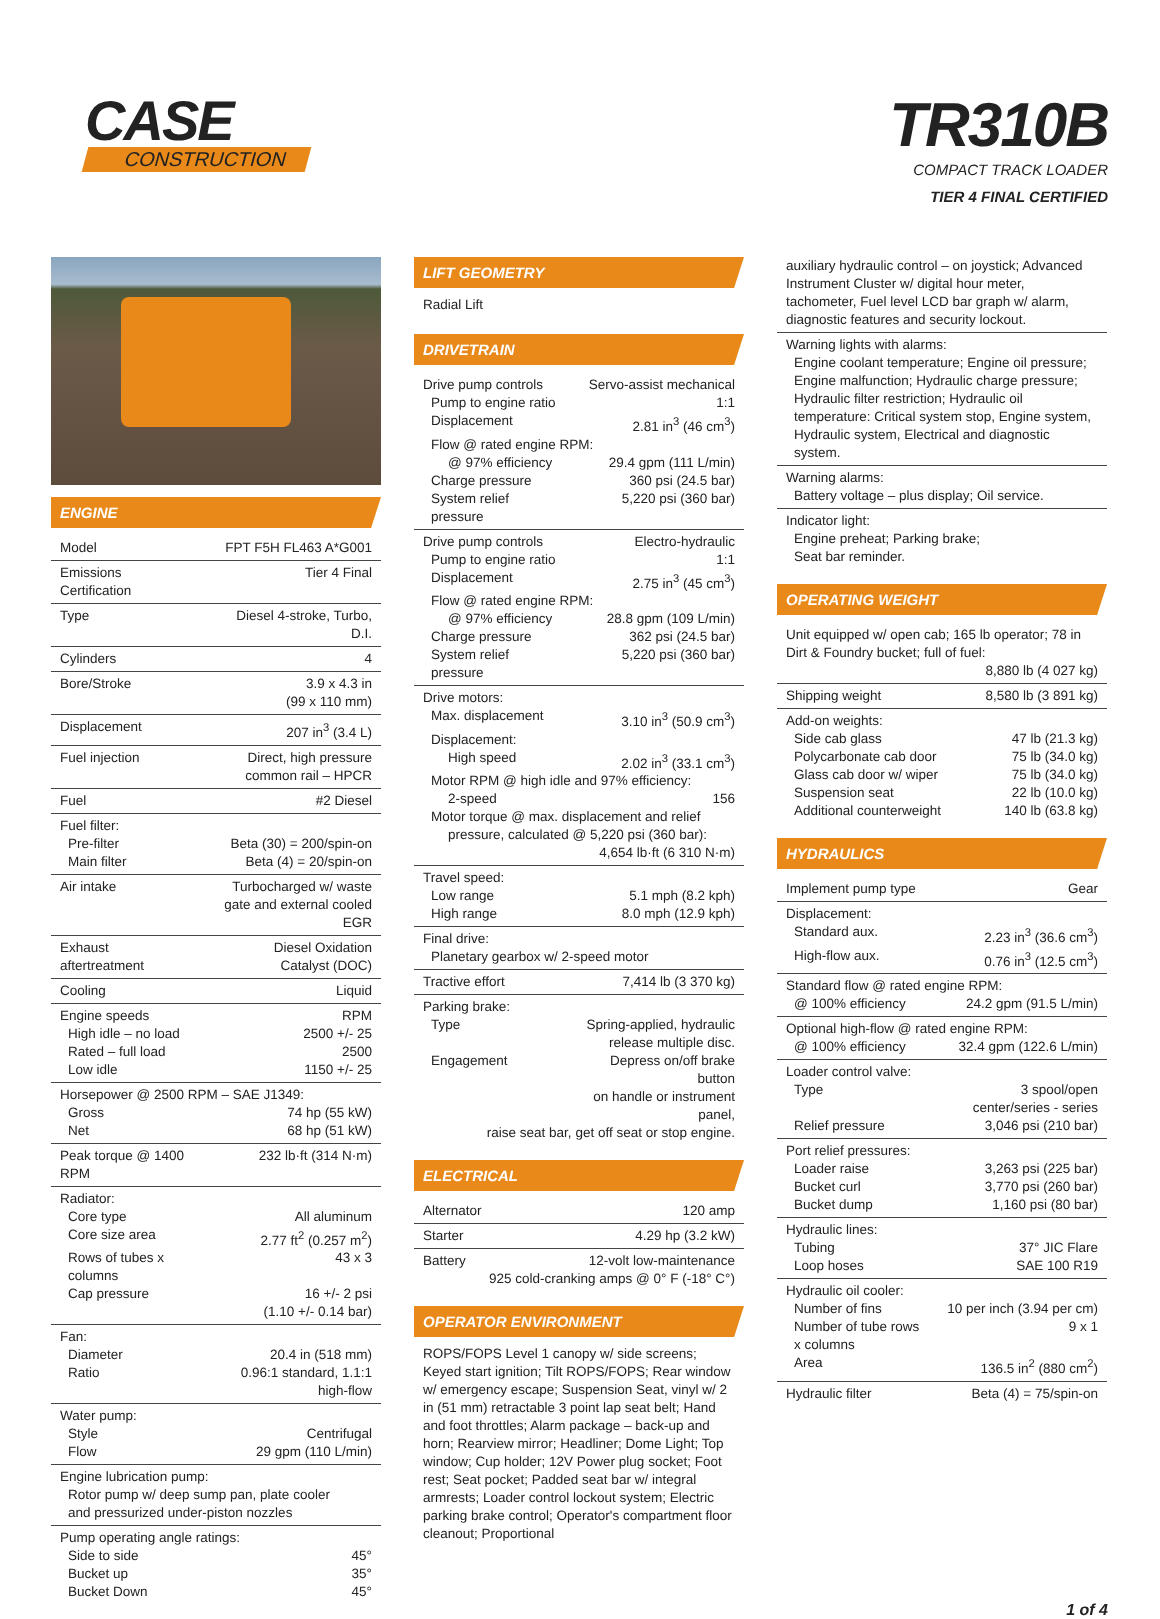CASE
CONSTRUCTION
TR310B
COMPACT TRACK LOADER
TIER 4 FINAL CERTIFIED
ENGINE
| Model | FPT F5H FL463 A*G001 |
| Emissions Certification | Tier 4 Final |
| Type | Diesel 4-stroke, Turbo, D.I. |
| Cylinders | 4 |
| Bore/Stroke | 3.9 x 4.3 in (99 x 110 mm) |
| Displacement | 207 in<sup>3</sup> (3.4 L) |
| Fuel injection | Direct, high pressure common rail – HPCR |
| Fuel | #2 Diesel |
| Fuel filter: | |
| Pre-filter | Beta (30) = 200/spin-on |
| Main filter | Beta (4) = 20/spin-on |
| Air intake | Turbocharged w/ waste gate and external cooled EGR |
| Exhaust aftertreatment | Diesel Oxidation Catalyst (DOC) |
| Cooling | Liquid |
| Engine speeds | RPM |
| High idle – no load | 2500 +/- 25 |
| Rated – full load | 2500 |
| Low idle | 1150 +/- 25 |
| Horsepower @ 2500 RPM – SAE J1349: | |
| Gross | 74 hp (55 kW) |
| Net | 68 hp (51 kW) |
| Peak torque @ 1400 RPM | 232 lb·ft (314 N·m) |
| Radiator: | |
| Core type | All aluminum |
| Core size area | 2.77 ft<sup>2</sup> (0.257 m<sup>2</sup>) |
| Rows of tubes x columns | 43 x 3 |
| Cap pressure | 16 +/- 2 psi (1.10 +/- 0.14 bar) |
| Fan: | |
| Diameter | 20.4 in (518 mm) |
| Ratio | 0.96:1 standard, 1.1:1 high-flow |
| Water pump: | |
| Style | Centrifugal |
| Flow | 29 gpm (110 L/min) |
| Engine lubrication pump: Rotor pump w/ deep sump pan, plate cooler and pressurized under-piston nozzles | |
| Pump operating angle ratings: | |
| Side to side | 45° |
| Bucket up | 35° |
| Bucket Down | 45° |
LIFT GEOMETRY
Radial Lift
DRIVETRAIN
| Drive pump controls | Servo-assist mechanical |
| Pump to engine ratio | 1:1 |
| Displacement | 2.81 in<sup>3</sup> (46 cm<sup>3</sup>) |
| Flow @ rated engine RPM: | |
| @ 97% efficiency | 29.4 gpm (111 L/min) |
| Charge pressure | 360 psi (24.5 bar) |
| System relief pressure | 5,220 psi (360 bar) |
| Drive pump controls | Electro-hydraulic |
| Pump to engine ratio | 1:1 |
| Displacement | 2.75 in<sup>3</sup> (45 cm<sup>3</sup>) |
| Flow @ rated engine RPM: | |
| @ 97% efficiency | 28.8 gpm (109 L/min) |
| Charge pressure | 362 psi (24.5 bar) |
| System relief pressure | 5,220 psi (360 bar) |
| Drive motors: | |
| Max. displacement | 3.10 in<sup>3</sup> (50.9 cm<sup>3</sup>) |
| Displacement: | |
| High speed | 2.02 in<sup>3</sup> (33.1 cm<sup>3</sup>) |
| Motor RPM @ high idle and 97% efficiency: | |
| 2-speed | 156 |
| Motor torque @ max. displacement and relief pressure, calculated @ 5,220 psi (360 bar): | |
| | 4,654 lb·ft (6 310 N·m) |
| Travel speed: | |
| Low range | 5.1 mph (8.2 kph) |
| High range | 8.0 mph (12.9 kph) |
| Final drive: | |
| Planetary gearbox w/ 2-speed motor | |
| Tractive effort | 7,414 lb (3 370 kg) |
| Parking brake: | |
| Type | Spring-applied, hydraulic release multiple disc. |
| Engagement | Depress on/off brake button on handle or instrument panel, |
| raise seat bar, get off seat or stop engine. | |
ELECTRICAL
| Alternator | 120 amp |
| Starter | 4.29 hp (3.2 kW) |
| Battery | 12-volt low-maintenance |
| 925 cold-cranking amps @ 0° F (-18° C°) | |
OPERATOR ENVIRONMENT
ROPS/FOPS Level 1 canopy w/ side screens; Keyed start ignition; Tilt ROPS/FOPS; Rear window w/ emergency escape; Suspension Seat, vinyl w/ 2 in (51 mm) retractable 3 point lap seat belt; Hand and foot throttles; Alarm package – back-up and horn; Rearview mirror; Headliner; Dome Light; Top window; Cup holder; 12V Power plug socket; Foot rest; Seat pocket; Padded seat bar w/ integral armrests; Loader control lockout system; Electric parking brake control; Operator's compartment floor cleanout; Proportional
| auxiliary hydraulic control – on joystick; Advanced Instrument Cluster w/ digital hour meter, tachometer, Fuel level LCD bar graph w/ alarm, diagnostic features and security lockout. |
| Warning lights with alarms: Engine coolant temperature; Engine oil pressure; Engine malfunction; Hydraulic charge pressure; Hydraulic filter restriction; Hydraulic oil temperature: Critical system stop, Engine system, Hydraulic system, Electrical and diagnostic system. |
| Warning alarms: Battery voltage – plus display; Oil service. |
| Indicator light: Engine preheat; Parking brake; Seat bar reminder. |
OPERATING WEIGHT
| Unit equipped w/ open cab; 165 lb operator; 78 in Dirt & Foundry bucket; full of fuel: | |
| | 8,880 lb (4 027 kg) |
| Shipping weight | 8,580 lb (3 891 kg) |
| Add-on weights: | |
| Side cab glass | 47 lb (21.3 kg) |
| Polycarbonate cab door | 75 lb (34.0 kg) |
| Glass cab door w/ wiper | 75 lb (34.0 kg) |
| Suspension seat | 22 lb (10.0 kg) |
| Additional counterweight | 140 lb (63.8 kg) |
HYDRAULICS
| Implement pump type | Gear |
| Displacement: | |
| Standard aux. | 2.23 in<sup>3</sup> (36.6 cm<sup>3</sup>) |
| High-flow aux. | 0.76 in<sup>3</sup> (12.5 cm<sup>3</sup>) |
| Standard flow @ rated engine RPM: | |
| @ 100% efficiency | 24.2 gpm (91.5 L/min) |
| Optional high-flow @ rated engine RPM: | |
| @ 100% efficiency | 32.4 gpm (122.6 L/min) |
| Loader control valve: | |
| Type | 3 spool/open center/series - series |
| Relief pressure | 3,046 psi (210 bar) |
| Port relief pressures: | |
| Loader raise | 3,263 psi (225 bar) |
| Bucket curl | 3,770 psi (260 bar) |
| Bucket dump | 1,160 psi (80 bar) |
| Hydraulic lines: | |
| Tubing | 37° JIC Flare |
| Loop hoses | SAE 100 R19 |
| Hydraulic oil cooler: | |
| Number of fins | 10 per inch (3.94 per cm) |
| Number of tube rows x columns | 9 x 1 |
| Area | 136.5 in<sup>2</sup> (880 cm<sup>2</sup>) |
| Hydraulic filter | Beta (4) = 75/spin-on |
1 of 4